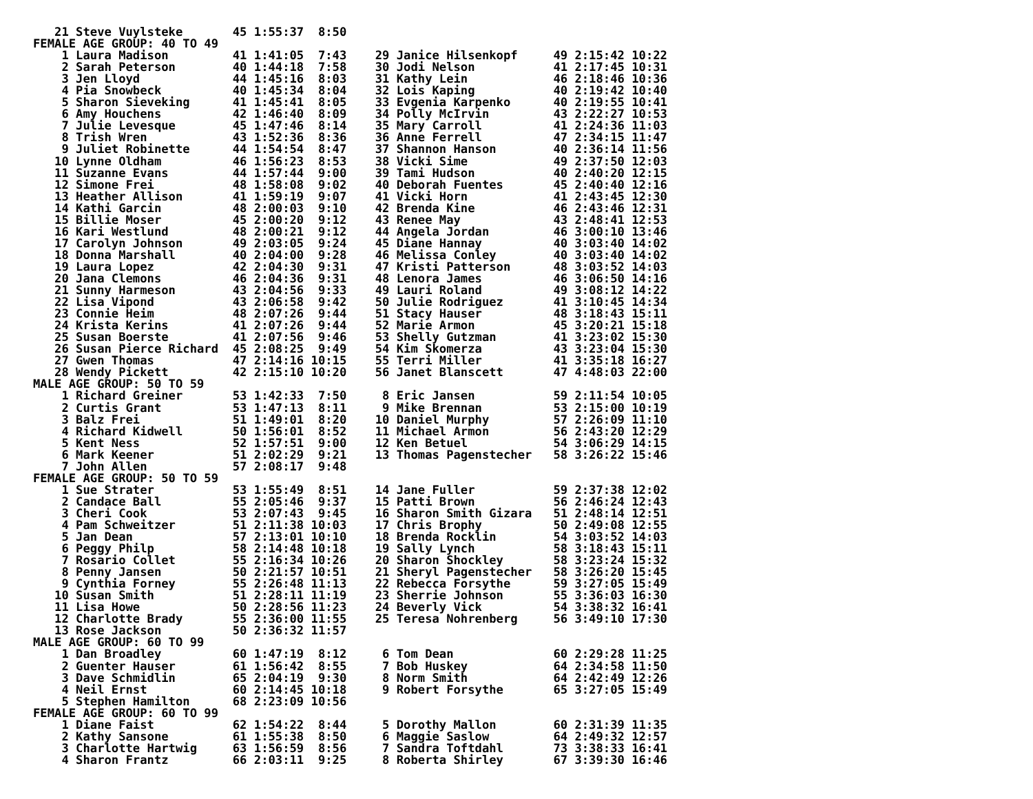21 Steve Vuylsteke       45 1:55:37  8:50
FEMALE AGE GROUP: 40 TO 49
    1 Laura Madison         41 1:41:05  7:43    29 Janice Hilsenkopf     49 2:15:42 10:22
    2 Sarah Peterson        40 1:44:18  7:58    30 Jodi Nelson           41 2:17:45 10:31
    3 Jen Lloyd             44 1:45:16  8:03    31 Kathy Lein            46 2:18:46 10:36
    4 Pia Snowbeck          40 1:45:34  8:04    32 Lois Kaping           40 2:19:42 10:40
    5 Sharon Sieveking      41 1:45:41  8:05    33 Evgenia Karpenko      40 2:19:55 10:41
    6 Amy Houchens          42 1:46:40  8:09    34 Polly McIrvin         43 2:22:27 10:53
    7 Julie Levesque        45 1:47:46  8:14    35 Mary Carroll          41 2:24:36 11:03
    8 Trish Wren            43 1:52:36  8:36    36 Anne Ferrell          47 2:34:15 11:47
    9 Juliet Robinette      44 1:54:54  8:47    37 Shannon Hanson        40 2:36:14 11:56
   10 Lynne Oldham          46 1:56:23  8:53    38 Vicki Sime            49 2:37:50 12:03
   11 Suzanne Evans         44 1:57:44  9:00    39 Tami Hudson           40 2:40:20 12:15
   12 Simone Frei           48 1:58:08  9:02    40 Deborah Fuentes       45 2:40:40 12:16
   13 Heather Allison       41 1:59:19  9:07    41 Vicki Horn            41 2:43:45 12:30
   14 Kathi Garcin          48 2:00:03  9:10    42 Brenda Kine           46 2:43:46 12:31
   15 Billie Moser          45 2:00:20  9:12    43 Renee May             43 2:48:41 12:53
   16 Kari Westlund         48 2:00:21  9:12    44 Angela Jordan         46 3:00:10 13:46
   17 Carolyn Johnson       49 2:03:05  9:24    45 Diane Hannay          40 3:03:40 14:02
   18 Donna Marshall        40 2:04:00  9:28    46 Melissa Conley        40 3:03:40 14:02
   19 Laura Lopez           42 2:04:30  9:31    47 Kristi Patterson      48 3:03:52 14:03
   20 Jana Clemons          46 2:04:36  9:31    48 Lenora James          46 3:06:50 14:16
   21 Sunny Harmeson        43 2:04:56  9:33    49 Lauri Roland          49 3:08:12 14:22
   22 Lisa Vipond           43 2:06:58  9:42    50 Julie Rodriguez       41 3:10:45 14:34
   23 Connie Heim           48 2:07:26  9:44    51 Stacy Hauser          48 3:18:43 15:11
   24 Krista Kerins         41 2:07:26  9:44    52 Marie Armon           45 3:20:21 15:18
   25 Susan Boerste         41 2:07:56  9:46    53 Shelly Gutzman        41 3:23:02 15:30
   26 Susan Pierce Richard  45 2:08:25  9:49    54 Kim Skomerza          43 3:23:04 15:30
   27 Gwen Thomas           47 2:14:16 10:15    55 Terri Miller          41 3:35:18 16:27
   28 Wendy Pickett         42 2:15:10 10:20    56 Janet Blanscett       47 4:48:03 22:00
MALE AGE GROUP: 50 TO 59
    1 Richard Greiner       53 1:42:33  7:50     8 Eric Jansen           59 2:11:54 10:05
    2 Curtis Grant          53 1:47:13  8:11     9 Mike Brennan          53 2:15:00 10:19
    3 Balz Frei             51 1:49:01  8:20    10 Daniel Murphy         57 2:26:09 11:10
    4 Richard Kidwell       50 1:56:01  8:52    11 Michael Armon         56 2:43:20 12:29
    5 Kent Ness             52 1:57:51  9:00    12 Ken Betuel            54 3:06:29 14:15
    6 Mark Keener           51 2:02:29  9:21    13 Thomas Pagenstecher   58 3:26:22 15:46
    7 John Allen            57 2:08:17  9:48
FEMALE AGE GROUP: 50 TO 59
    1 Sue Strater           53 1:55:49  8:51    14 Jane Fuller           59 2:37:38 12:02
    2 Candace Ball          55 2:05:46  9:37    15 Patti Brown           56 2:46:24 12:43
    3 Cheri Cook            53 2:07:43  9:45    16 Sharon Smith Gizara   51 2:48:14 12:51
    4 Pam Schweitzer        51 2:11:38 10:03    17 Chris Brophy          50 2:49:08 12:55
    5 Jan Dean              57 2:13:01 10:10    18 Brenda Rocklin        54 3:03:52 14:03
    6 Peggy Philp           58 2:14:48 10:18    19 Sally Lynch           58 3:18:43 15:11
    7 Rosario Collet        55 2:16:34 10:26    20 Sharon Shockley       58 3:23:24 15:32
    8 Penny Jansen          50 2:21:57 10:51    21 Sheryl Pagenstecher   58 3:26:20 15:45
    9 Cynthia Forney        55 2:26:48 11:13    22 Rebecca Forsythe      59 3:27:05 15:49
   10 Susan Smith           51 2:28:11 11:19    23 Sherrie Johnson       55 3:36:03 16:30
   11 Lisa Howe             50 2:28:56 11:23    24 Beverly Vick          54 3:38:32 16:41
   12 Charlotte Brady       55 2:36:00 11:55    25 Teresa Nohrenberg     56 3:49:10 17:30
   13 Rose Jackson          50 2:36:32 11:57
MALE AGE GROUP: 60 TO 99
    1 Dan Broadley          60 1:47:19  8:12     6 Tom Dean              60 2:29:28 11:25
    2 Guenter Hauser        61 1:56:42  8:55     7 Bob Huskey            64 2:34:58 11:50
    3 Dave Schmidlin        65 2:04:19  9:30     8 Norm Smith            64 2:42:49 12:26
    4 Neil Ernst            60 2:14:45 10:18     9 Robert Forsythe       65 3:27:05 15:49
    5 Stephen Hamilton      68 2:23:09 10:56
FEMALE AGE GROUP: 60 TO 99
    1 Diane Faist           62 1:54:22  8:44     5 Dorothy Mallon        60 2:31:39 11:35
    2 Kathy Sansone         61 1:55:38  8:50     6 Maggie Saslow         64 2:49:32 12:57
    3 Charlotte Hartwig     63 1:56:59  8:56     7 Sandra Toftdahl       73 3:38:33 16:41
    4 Sharon Frantz         66 2:03:11  9:25     8 Roberta Shirley       67 3:39:30 16:46